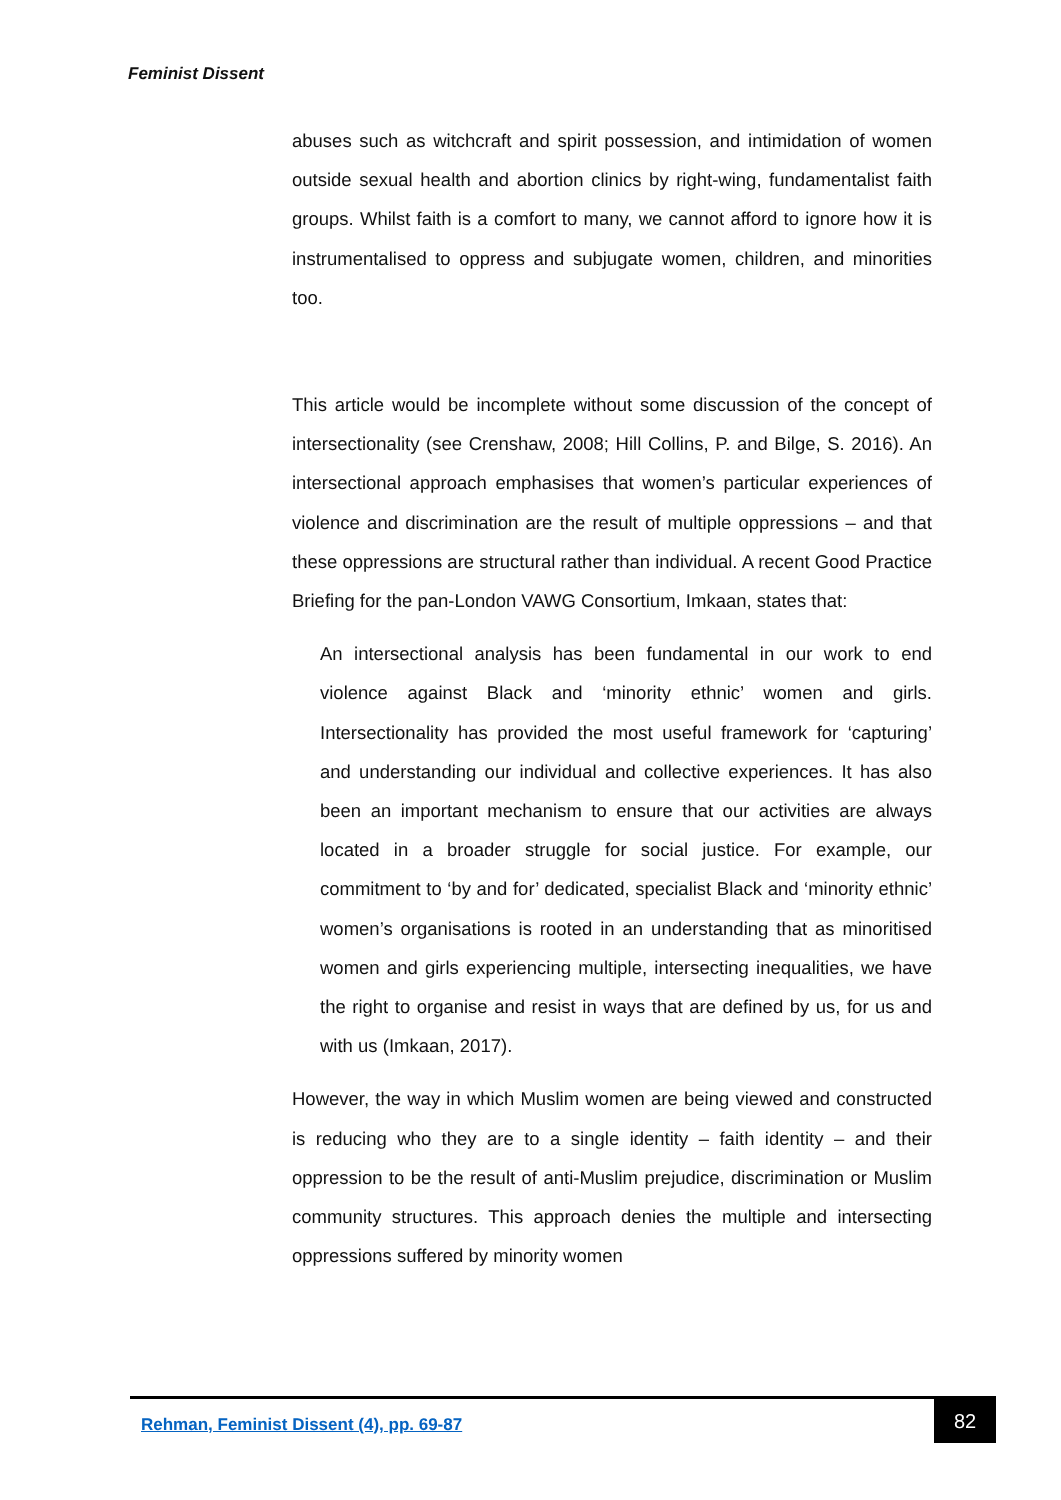Feminist Dissent
abuses such as witchcraft and spirit possession, and intimidation of women outside sexual health and abortion clinics by right-wing, fundamentalist faith groups. Whilst faith is a comfort to many, we cannot afford to ignore how it is instrumentalised to oppress and subjugate women, children, and minorities too.
This article would be incomplete without some discussion of the concept of intersectionality (see Crenshaw, 2008; Hill Collins, P. and Bilge, S. 2016). An intersectional approach emphasises that women’s particular experiences of violence and discrimination are the result of multiple oppressions – and that these oppressions are structural rather than individual. A recent Good Practice Briefing for the pan-London VAWG Consortium, Imkaan, states that:
An intersectional analysis has been fundamental in our work to end violence against Black and ‘minority ethnic’ women and girls. Intersectionality has provided the most useful framework for ‘capturing’ and understanding our individual and collective experiences. It has also been an important mechanism to ensure that our activities are always located in a broader struggle for social justice. For example, our commitment to ‘by and for’ dedicated, specialist Black and ‘minority ethnic’ women’s organisations is rooted in an understanding that as minoritised women and girls experiencing multiple, intersecting inequalities, we have the right to organise and resist in ways that are defined by us, for us and with us (Imkaan, 2017).
However, the way in which Muslim women are being viewed and constructed is reducing who they are to a single identity – faith identity – and their oppression to be the result of anti-Muslim prejudice, discrimination or Muslim community structures. This approach denies the multiple and intersecting oppressions suffered by minority women
Rehman, Feminist Dissent (4), pp. 69-87
82